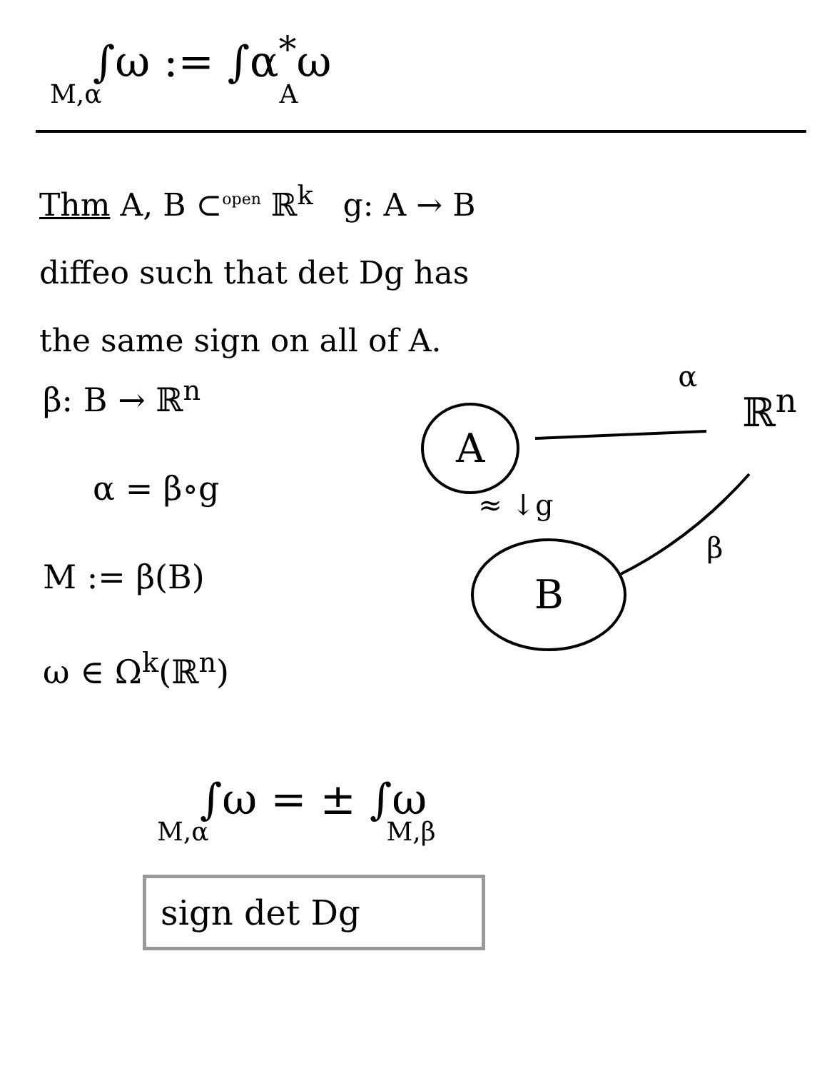∫ω := ∫α<sup>*</sup>ω
M,α A
Thm A, B ⊂<sup>open</sup> ℝ<sup>k</sup> g: A → B
diffeo such that det Dg has
the same sign on all of A.
β: B → ℝ<sup>n</sup>
α = β∘g
M := β(B)
ω ∈ Ω<sup>k</sup>(ℝ<sup>n</sup>)
A
B
α
ℝ<sup>n</sup>
≈ ↓g
β
∫ω = ± ∫ω
M,α M,β
sign det Dg